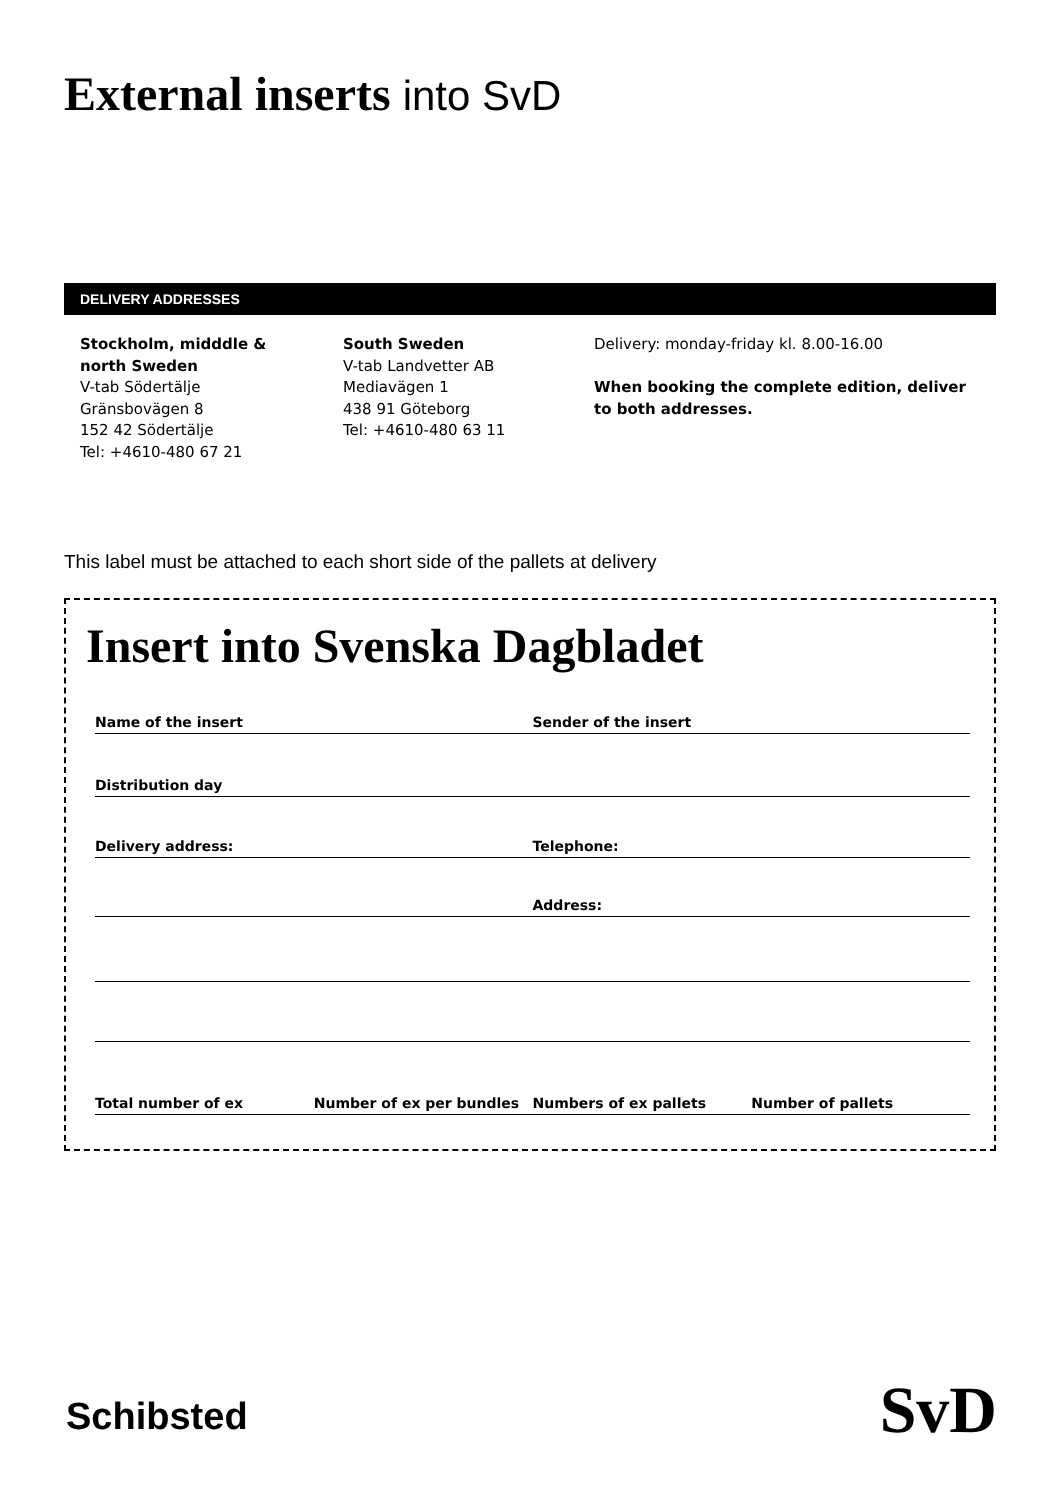External inserts into SvD
DELIVERY ADDRESSES
Stockholm, midddle &
north Sweden
V-tab Södertälje
Gränsbovägen 8
152 42 Södertälje
Tel: +4610-480 67 21
South Sweden
V-tab Landvetter AB
Mediavägen 1
438 91 Göteborg
Tel: +4610-480 63 11
Delivery: monday-friday kl. 8.00-16.00
When booking the complete edition, deliver to both addresses.
This label must be attached to each short side of the pallets at delivery
Insert into Svenska Dagbladet
Name of the insert Sender of the insert
Distribution day
Delivery address: Telephone:
Address:
Total number of ex Number of ex per bundles Numbers of ex pallets Number of pallets
Schibsted SvD